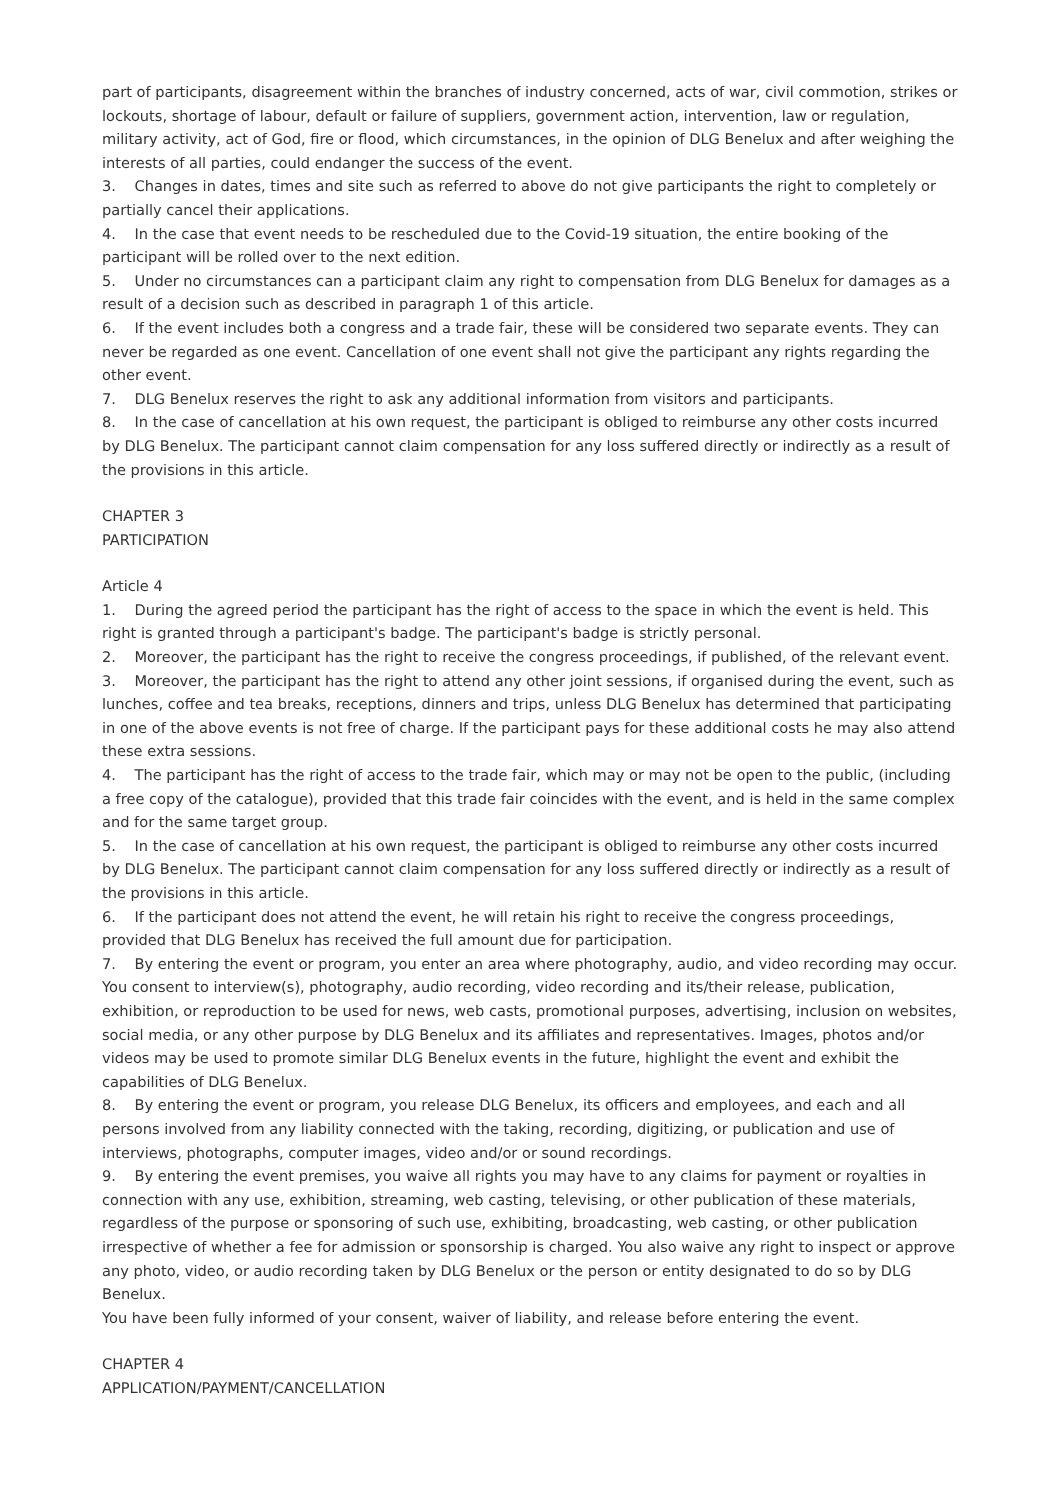part of participants, disagreement within the branches of industry concerned, acts of war, civil commotion, strikes or lockouts, shortage of labour, default or failure of suppliers, government action, intervention, law or regulation, military activity, act of God, fire or flood, which circumstances, in the opinion of DLG Benelux and after weighing the interests of all parties, could endanger the success of the event.
3. Changes in dates, times and site such as referred to above do not give participants the right to completely or partially cancel their applications.
4. In the case that event needs to be rescheduled due to the Covid-19 situation, the entire booking of the participant will be rolled over to the next edition.
5. Under no circumstances can a participant claim any right to compensation from DLG Benelux for damages as a result of a decision such as described in paragraph 1 of this article.
6. If the event includes both a congress and a trade fair, these will be considered two separate events. They can never be regarded as one event. Cancellation of one event shall not give the participant any rights regarding the other event.
7. DLG Benelux reserves the right to ask any additional information from visitors and participants.
8. In the case of cancellation at his own request, the participant is obliged to reimburse any other costs incurred by DLG Benelux. The participant cannot claim compensation for any loss suffered directly or indirectly as a result of the provisions in this article.
CHAPTER 3
PARTICIPATION
Article 4
1. During the agreed period the participant has the right of access to the space in which the event is held. This right is granted through a participant's badge. The participant's badge is strictly personal.
2. Moreover, the participant has the right to receive the congress proceedings, if published, of the relevant event.
3. Moreover, the participant has the right to attend any other joint sessions, if organised during the event, such as lunches, coffee and tea breaks, receptions, dinners and trips, unless DLG Benelux has determined that participating in one of the above events is not free of charge. If the participant pays for these additional costs he may also attend these extra sessions.
4. The participant has the right of access to the trade fair, which may or may not be open to the public, (including a free copy of the catalogue), provided that this trade fair coincides with the event, and is held in the same complex and for the same target group.
5. In the case of cancellation at his own request, the participant is obliged to reimburse any other costs incurred by DLG Benelux. The participant cannot claim compensation for any loss suffered directly or indirectly as a result of the provisions in this article.
6. If the participant does not attend the event, he will retain his right to receive the congress proceedings, provided that DLG Benelux has received the full amount due for participation.
7. By entering the event or program, you enter an area where photography, audio, and video recording may occur. You consent to interview(s), photography, audio recording, video recording and its/their release, publication, exhibition, or reproduction to be used for news, web casts, promotional purposes, advertising, inclusion on websites, social media, or any other purpose by DLG Benelux and its affiliates and representatives. Images, photos and/or videos may be used to promote similar DLG Benelux events in the future, highlight the event and exhibit the capabilities of DLG Benelux.
8. By entering the event or program, you release DLG Benelux, its officers and employees, and each and all persons involved from any liability connected with the taking, recording, digitizing, or publication and use of interviews, photographs, computer images, video and/or or sound recordings.
9. By entering the event premises, you waive all rights you may have to any claims for payment or royalties in connection with any use, exhibition, streaming, web casting, televising, or other publication of these materials, regardless of the purpose or sponsoring of such use, exhibiting, broadcasting, web casting, or other publication irrespective of whether a fee for admission or sponsorship is charged. You also waive any right to inspect or approve any photo, video, or audio recording taken by DLG Benelux or the person or entity designated to do so by DLG Benelux.
You have been fully informed of your consent, waiver of liability, and release before entering the event.
CHAPTER 4
APPLICATION/PAYMENT/CANCELLATION